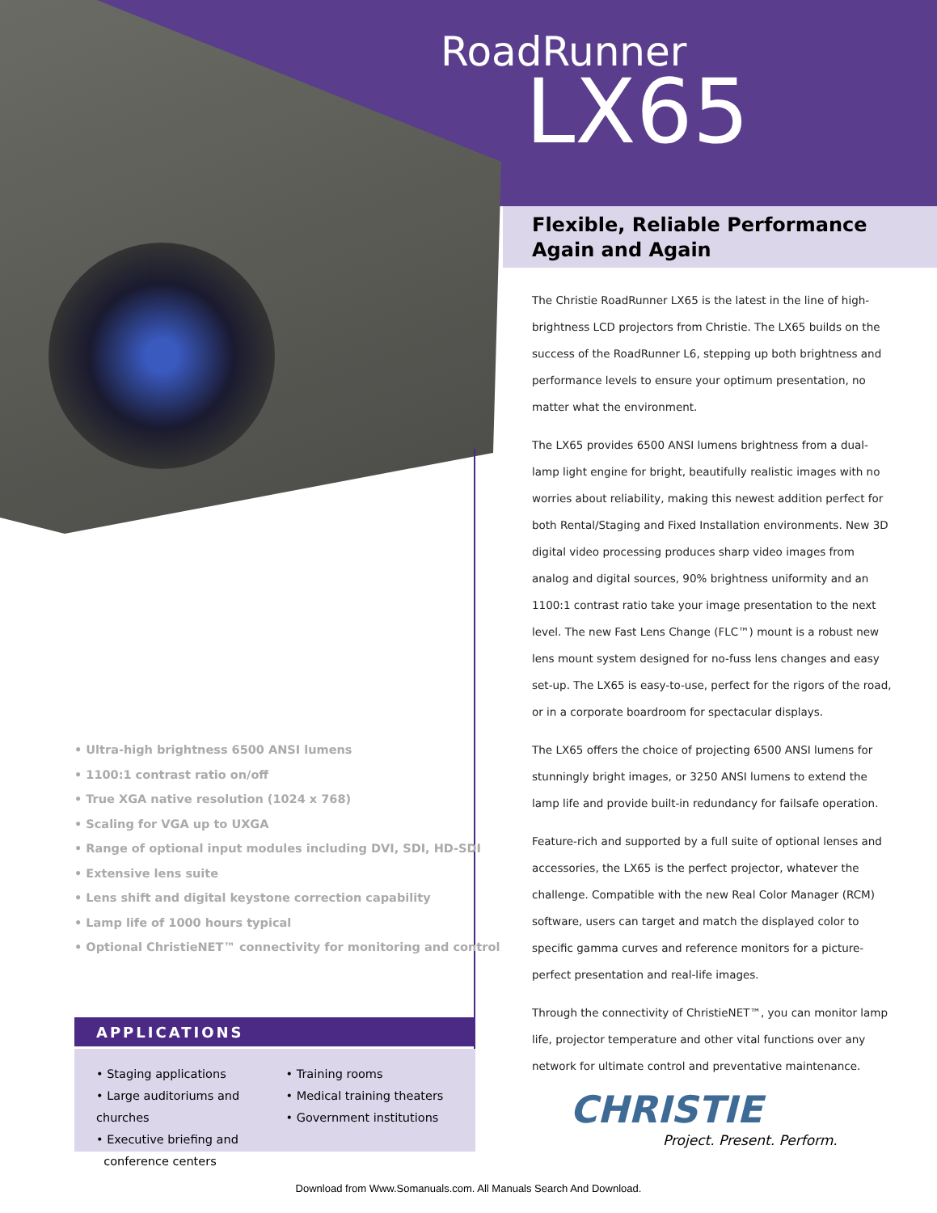RoadRunner
LX65
Flexible, Reliable Performance
Again and Again
The Christie RoadRunner LX65 is the latest in the line of high-brightness LCD projectors from Christie. The LX65 builds on the success of the RoadRunner L6, stepping up both brightness and performance levels to ensure your optimum presentation, no matter what the environment.
The LX65 provides 6500 ANSI lumens brightness from a dual-lamp light engine for bright, beautifully realistic images with no worries about reliability, making this newest addition perfect for both Rental/Staging and Fixed Installation environments. New 3D digital video processing produces sharp video images from analog and digital sources, 90% brightness uniformity and an 1100:1 contrast ratio take your image presentation to the next level. The new Fast Lens Change (FLC™) mount is a robust new lens mount system designed for no-fuss lens changes and easy set-up. The LX65 is easy-to-use, perfect for the rigors of the road, or in a corporate boardroom for spectacular displays.
The LX65 offers the choice of projecting 6500 ANSI lumens for stunningly bright images, or 3250 ANSI lumens to extend the lamp life and provide built-in redundancy for failsafe operation.
Feature-rich and supported by a full suite of optional lenses and accessories, the LX65 is the perfect projector, whatever the challenge. Compatible with the new Real Color Manager (RCM) software, users can target and match the displayed color to specific gamma curves and reference monitors for a picture-perfect presentation and real-life images.
Through the connectivity of ChristieNET™, you can monitor lamp life, projector temperature and other vital functions over any network for ultimate control and preventative maintenance.
• Ultra-high brightness 6500 ANSI lumens
• 1100:1 contrast ratio on/off
• True XGA native resolution (1024 x 768)
• Scaling for VGA up to UXGA
• Range of optional input modules including DVI, SDI, HD-SDI
• Extensive lens suite
• Lens shift and digital keystone correction capability
• Lamp life of 1000 hours typical
• Optional ChristieNET™ connectivity for monitoring and control
APPLICATIONS
• Staging applications
• Large auditoriums and churches
• Executive briefing and
conference centers
• Training rooms
• Medical training theaters
• Government institutions
CHRISTIE
Project. Present. Perform.
Download from Www.Somanuals.com. All Manuals Search And Download.